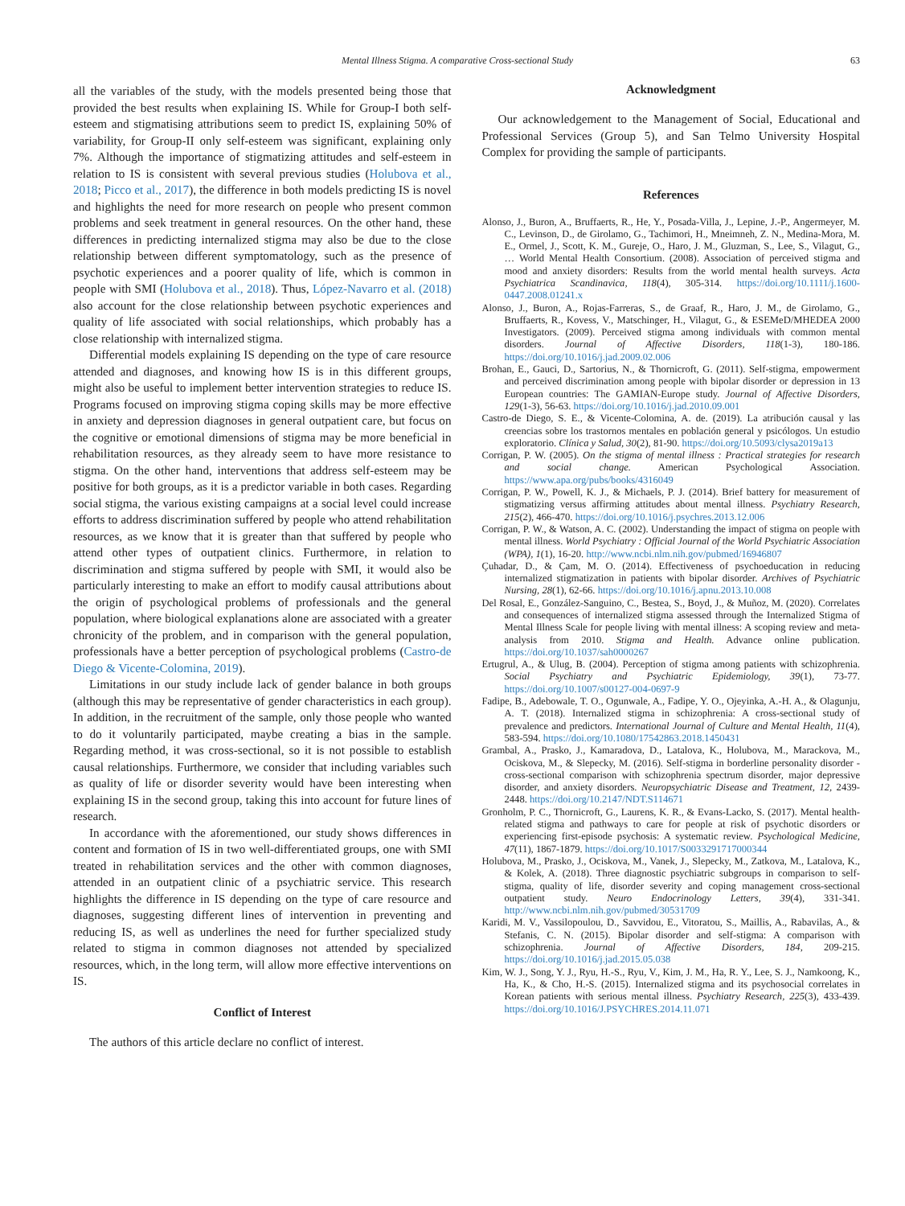Mental Illness Stigma. A comparative Cross-sectional Study 63
all the variables of the study, with the models presented being those that provided the best results when explaining IS. While for Group-I both self-esteem and stigmatising attributions seem to predict IS, explaining 50% of variability, for Group-II only self-esteem was significant, explaining only 7%. Although the importance of stigmatizing attitudes and self-esteem in relation to IS is consistent with several previous studies (Holubova et al., 2018; Picco et al., 2017), the difference in both models predicting IS is novel and highlights the need for more research on people who present common problems and seek treatment in general resources. On the other hand, these differences in predicting internalized stigma may also be due to the close relationship between different symptomatology, such as the presence of psychotic experiences and a poorer quality of life, which is common in people with SMI (Holubova et al., 2018). Thus, López-Navarro et al. (2018) also account for the close relationship between psychotic experiences and quality of life associated with social relationships, which probably has a close relationship with internalized stigma.
Differential models explaining IS depending on the type of care resource attended and diagnoses, and knowing how IS is in this different groups, might also be useful to implement better intervention strategies to reduce IS. Programs focused on improving stigma coping skills may be more effective in anxiety and depression diagnoses in general outpatient care, but focus on the cognitive or emotional dimensions of stigma may be more beneficial in rehabilitation resources, as they already seem to have more resistance to stigma. On the other hand, interventions that address self-esteem may be positive for both groups, as it is a predictor variable in both cases. Regarding social stigma, the various existing campaigns at a social level could increase efforts to address discrimination suffered by people who attend rehabilitation resources, as we know that it is greater than that suffered by people who attend other types of outpatient clinics. Furthermore, in relation to discrimination and stigma suffered by people with SMI, it would also be particularly interesting to make an effort to modify causal attributions about the origin of psychological problems of professionals and the general population, where biological explanations alone are associated with a greater chronicity of the problem, and in comparison with the general population, professionals have a better perception of psychological problems (Castro-de Diego & Vicente-Colomina, 2019).
Limitations in our study include lack of gender balance in both groups (although this may be representative of gender characteristics in each group). In addition, in the recruitment of the sample, only those people who wanted to do it voluntarily participated, maybe creating a bias in the sample. Regarding method, it was cross-sectional, so it is not possible to establish causal relationships. Furthermore, we consider that including variables such as quality of life or disorder severity would have been interesting when explaining IS in the second group, taking this into account for future lines of research.
In accordance with the aforementioned, our study shows differences in content and formation of IS in two well-differentiated groups, one with SMI treated in rehabilitation services and the other with common diagnoses, attended in an outpatient clinic of a psychiatric service. This research highlights the difference in IS depending on the type of care resource and diagnoses, suggesting different lines of intervention in preventing and reducing IS, as well as underlines the need for further specialized study related to stigma in common diagnoses not attended by specialized resources, which, in the long term, will allow more effective interventions on IS.
Conflict of Interest
The authors of this article declare no conflict of interest.
Acknowledgment
Our acknowledgement to the Management of Social, Educational and Professional Services (Group 5), and San Telmo University Hospital Complex for providing the sample of participants.
References
Alonso, J., Buron, A., Bruffaerts, R., He, Y., Posada-Villa, J., Lepine, J.-P., Angermeyer, M. C., Levinson, D., de Girolamo, G., Tachimori, H., Mneimneh, Z. N., Medina-Mora, M. E., Ormel, J., Scott, K. M., Gureje, O., Haro, J. M., Gluzman, S., Lee, S., Vilagut, G., … World Mental Health Consortium. (2008). Association of perceived stigma and mood and anxiety disorders: Results from the world mental health surveys. Acta Psychiatrica Scandinavica, 118(4), 305-314. https://doi.org/10.1111/j.1600-0447.2008.01241.x
Alonso, J., Buron, A., Rojas-Farreras, S., de Graaf, R., Haro, J. M., de Girolamo, G., Bruffaerts, R., Kovess, V., Matschinger, H., Vilagut, G., & ESEMeD/MHEDEA 2000 Investigators. (2009). Perceived stigma among individuals with common mental disorders. Journal of Affective Disorders, 118(1-3), 180-186. https://doi.org/10.1016/j.jad.2009.02.006
Brohan, E., Gauci, D., Sartorius, N., & Thornicroft, G. (2011). Self-stigma, empowerment and perceived discrimination among people with bipolar disorder or depression in 13 European countries: The GAMIAN-Europe study. Journal of Affective Disorders, 129(1-3), 56-63. https://doi.org/10.1016/j.jad.2010.09.001
Castro-de Diego, S. E., & Vicente-Colomina, A. de. (2019). La atribución causal y las creencias sobre los trastornos mentales en población general y psicólogos. Un estudio exploratorio. Clínica y Salud, 30(2), 81-90. https://doi.org/10.5093/clysa2019a13
Corrigan, P. W. (2005). On the stigma of mental illness : Practical strategies for research and social change. American Psychological Association. https://www.apa.org/pubs/books/4316049
Corrigan, P. W., Powell, K. J., & Michaels, P. J. (2014). Brief battery for measurement of stigmatizing versus affirming attitudes about mental illness. Psychiatry Research, 215(2), 466-470. https://doi.org/10.1016/j.psychres.2013.12.006
Corrigan, P. W., & Watson, A. C. (2002). Understanding the impact of stigma on people with mental illness. World Psychiatry : Official Journal of the World Psychiatric Association (WPA), 1(1), 16-20. http://www.ncbi.nlm.nih.gov/pubmed/16946807
Çuhadar, D., & Çam, M. O. (2014). Effectiveness of psychoeducation in reducing internalized stigmatization in patients with bipolar disorder. Archives of Psychiatric Nursing, 28(1), 62-66. https://doi.org/10.1016/j.apnu.2013.10.008
Del Rosal, E., González-Sanguino, C., Bestea, S., Boyd, J., & Muñoz, M. (2020). Correlates and consequences of internalized stigma assessed through the Internalized Stigma of Mental Illness Scale for people living with mental illness: A scoping review and meta-analysis from 2010. Stigma and Health. Advance online publication. https://doi.org/10.1037/sah0000267
Ertugrul, A., & Ulug, B. (2004). Perception of stigma among patients with schizophrenia. Social Psychiatry and Psychiatric Epidemiology, 39(1), 73-77. https://doi.org/10.1007/s00127-004-0697-9
Fadipe, B., Adebowale, T. O., Ogunwale, A., Fadipe, Y. O., Ojeyinka, A.-H. A., & Olagunju, A. T. (2018). Internalized stigma in schizophrenia: A cross-sectional study of prevalence and predictors. International Journal of Culture and Mental Health, 11(4), 583-594. https://doi.org/10.1080/17542863.2018.1450431
Grambal, A., Prasko, J., Kamaradova, D., Latalova, K., Holubova, M., Marackova, M., Ociskova, M., & Slepecky, M. (2016). Self-stigma in borderline personality disorder - cross-sectional comparison with schizophrenia spectrum disorder, major depressive disorder, and anxiety disorders. Neuropsychiatric Disease and Treatment, 12, 2439-2448. https://doi.org/10.2147/NDT.S114671
Gronholm, P. C., Thornicroft, G., Laurens, K. R., & Evans-Lacko, S. (2017). Mental health-related stigma and pathways to care for people at risk of psychotic disorders or experiencing first-episode psychosis: A systematic review. Psychological Medicine, 47(11), 1867-1879. https://doi.org/10.1017/S0033291717000344
Holubova, M., Prasko, J., Ociskova, M., Vanek, J., Slepecky, M., Zatkova, M., Latalova, K., & Kolek, A. (2018). Three diagnostic psychiatric subgroups in comparison to self-stigma, quality of life, disorder severity and coping management cross-sectional outpatient study. Neuro Endocrinology Letters, 39(4), 331-341. http://www.ncbi.nlm.nih.gov/pubmed/30531709
Karidi, M. V., Vassilopoulou, D., Savvidou, E., Vitoratou, S., Maillis, A., Rabavilas, A., & Stefanis, C. N. (2015). Bipolar disorder and self-stigma: A comparison with schizophrenia. Journal of Affective Disorders, 184, 209-215. https://doi.org/10.1016/j.jad.2015.05.038
Kim, W. J., Song, Y. J., Ryu, H.-S., Ryu, V., Kim, J. M., Ha, R. Y., Lee, S. J., Namkoong, K., Ha, K., & Cho, H.-S. (2015). Internalized stigma and its psychosocial correlates in Korean patients with serious mental illness. Psychiatry Research, 225(3), 433-439. https://doi.org/10.1016/J.PSYCHRES.2014.11.071